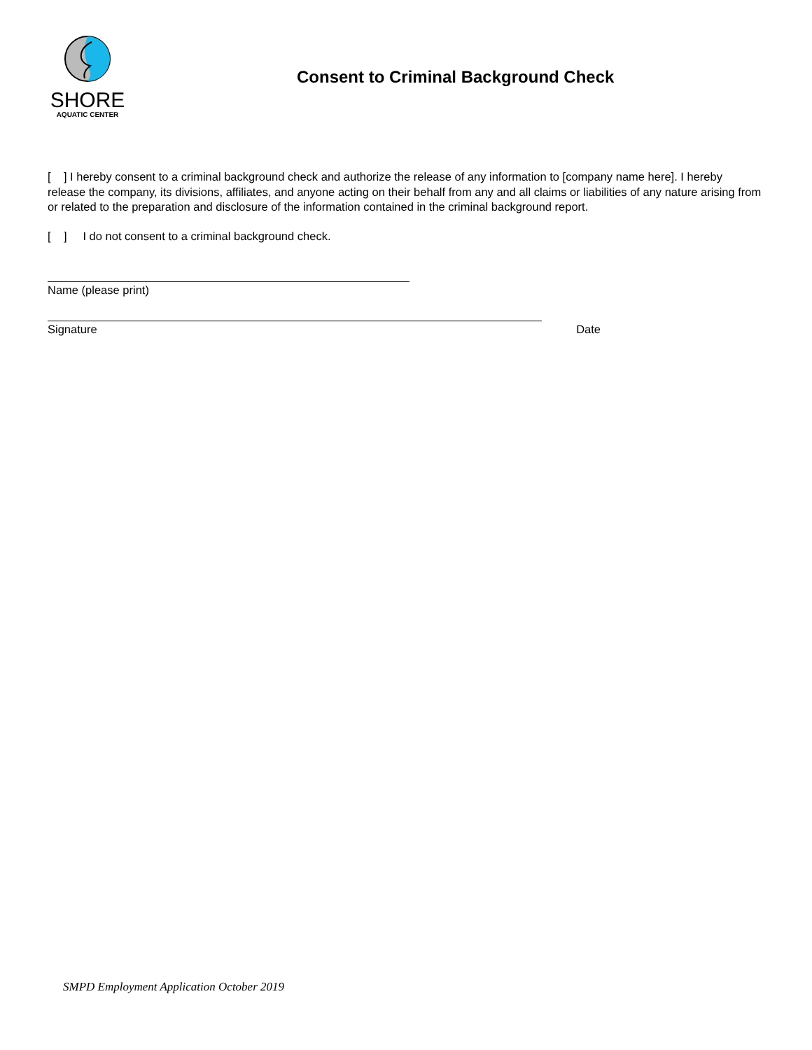SHORE
AQUATIC CENTER
Consent to Criminal Background Check
[ ] I hereby consent to a criminal background check and authorize the release of any information to [company name here]. I hereby release the company, its divisions, affiliates, and anyone acting on their behalf from any and all claims or liabilities of any nature arising from or related to the preparation and disclosure of the information contained in the criminal background report.
[ ] I do not consent to a criminal background check.
Name (please print)
Signature Date
SMPD Employment Application October 2019